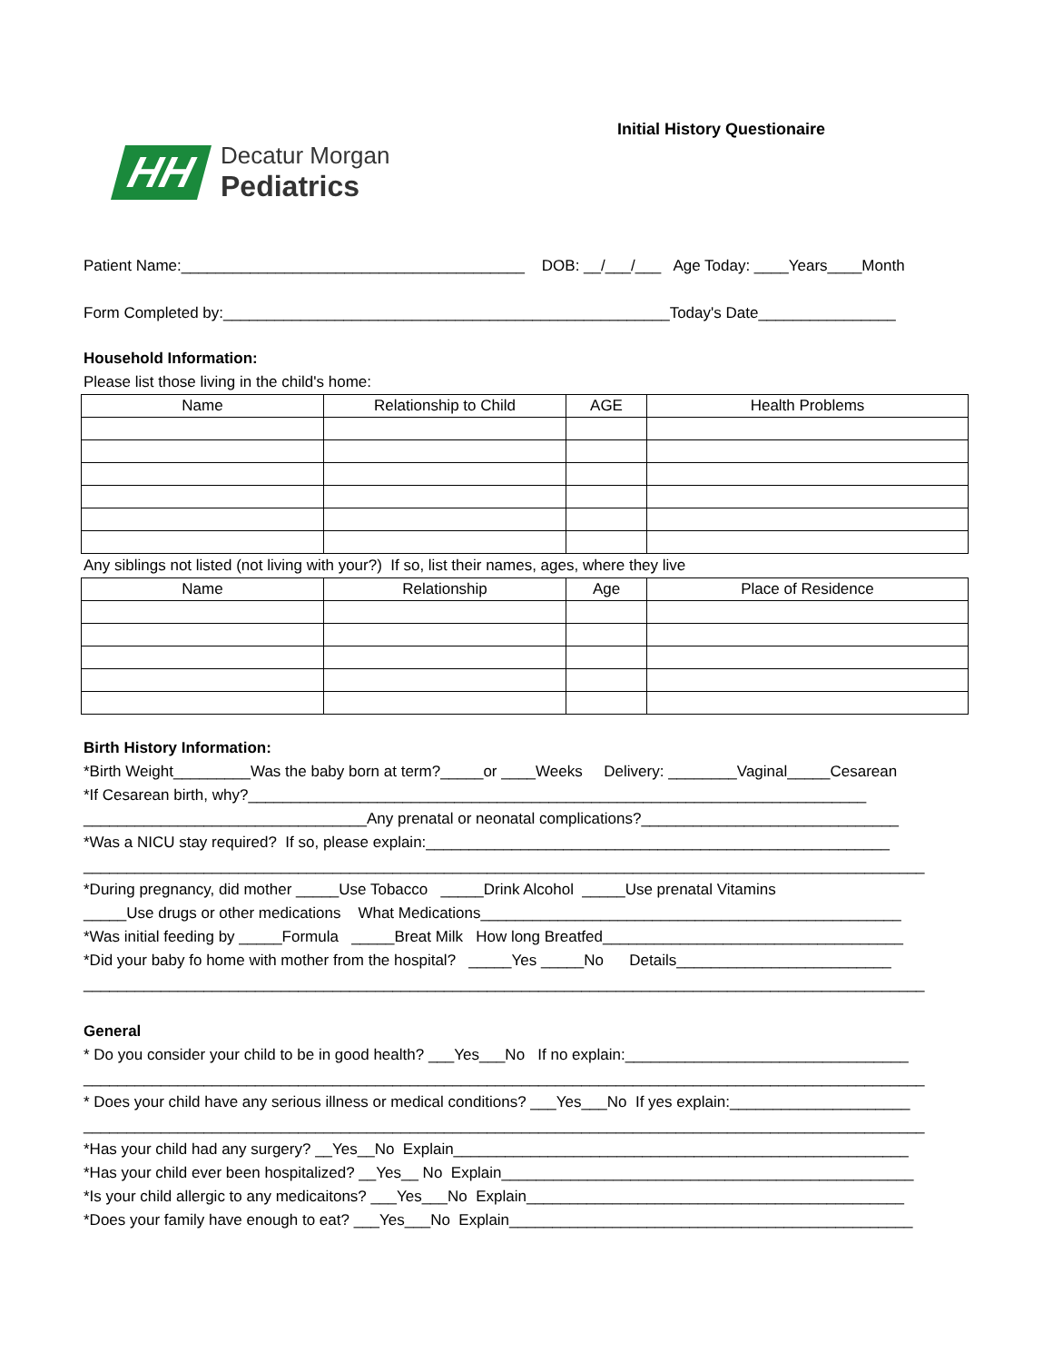HH
Decatur Morgan
Pediatrics
Initial History Questionaire
Patient Name:________________________________________ DOB: __/___/___ Age Today: ____Years____Month
Form Completed by:____________________________________________________Today's Date________________
Household Information:
Please list those living in the child's home:
| Name | Relationship to Child | AGE | Health Problems |
| --- | --- | --- | --- |
Any siblings not listed (not living with your?) If so, list their names, ages, where they live
| Name | Relationship | Age | Place of Residence |
| --- | --- | --- | --- |
Birth History Information:
*Birth Weight_________Was the baby born at term?_____or ____Weeks Delivery: ________Vaginal_____Cesarean
*If Cesarean birth, why?________________________________________________________________________
_________________________________Any prenatal or neonatal complications?______________________________
*Was a NICU stay required? If so, please explain:______________________________________________________
__________________________________________________________________________________________________
*During pregnancy, did mother _____Use Tobacco _____Drink Alcohol _____Use prenatal Vitamins
_____Use drugs or other medications What Medications_________________________________________________
*Was initial feeding by _____Formula _____Breat Milk How long Breatfed___________________________________
*Did your baby fo home with mother from the hospital? _____Yes _____No Details_________________________
__________________________________________________________________________________________________
General
* Do you consider your child to be in good health? ___Yes___No If no explain:_________________________________
__________________________________________________________________________________________________
* Does your child have any serious illness or medical conditions? ___Yes___No If yes explain:_____________________
__________________________________________________________________________________________________
*Has your child had any surgery? __Yes__No Explain_____________________________________________________
*Has your child ever been hospitalized? __Yes__ No Explain________________________________________________
*Is your child allergic to any medicaitons? ___Yes___No Explain____________________________________________
*Does your family have enough to eat? ___Yes___No Explain_______________________________________________